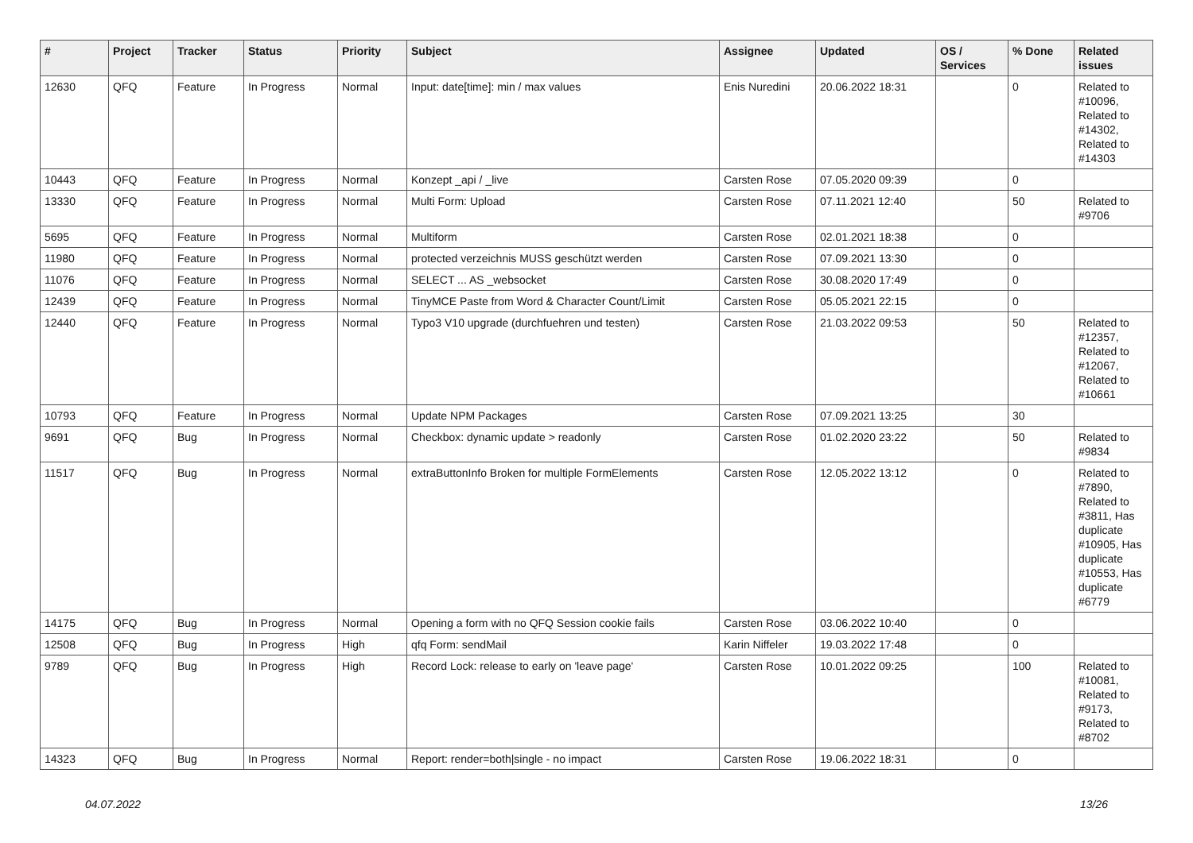| # | Project | Tracker | Status | Priority | Subject | Assignee | Updated | OS / Services | % Done | Related issues |
| --- | --- | --- | --- | --- | --- | --- | --- | --- | --- | --- |
| 12630 | QFQ | Feature | In Progress | Normal | Input: date[time]: min / max values | Enis Nuredini | 20.06.2022 18:31 | | 0 | Related to #10096, Related to #14302, Related to #14303 |
| 10443 | QFQ | Feature | In Progress | Normal | Konzept _api / _live | Carsten Rose | 07.05.2020 09:39 | | 0 | |
| 13330 | QFQ | Feature | In Progress | Normal | Multi Form: Upload | Carsten Rose | 07.11.2021 12:40 | | 50 | Related to #9706 |
| 5695 | QFQ | Feature | In Progress | Normal | Multiform | Carsten Rose | 02.01.2021 18:38 | | 0 | |
| 11980 | QFQ | Feature | In Progress | Normal | protected verzeichnis MUSS geschützt werden | Carsten Rose | 07.09.2021 13:30 | | 0 | |
| 11076 | QFQ | Feature | In Progress | Normal | SELECT ... AS _websocket | Carsten Rose | 30.08.2020 17:49 | | 0 | |
| 12439 | QFQ | Feature | In Progress | Normal | TinyMCE Paste from Word & Character Count/Limit | Carsten Rose | 05.05.2021 22:15 | | 0 | |
| 12440 | QFQ | Feature | In Progress | Normal | Typo3 V10 upgrade (durchfuehren und testen) | Carsten Rose | 21.03.2022 09:53 | | 50 | Related to #12357, Related to #12067, Related to #10661 |
| 10793 | QFQ | Feature | In Progress | Normal | Update NPM Packages | Carsten Rose | 07.09.2021 13:25 | | 30 | |
| 9691 | QFQ | Bug | In Progress | Normal | Checkbox: dynamic update > readonly | Carsten Rose | 01.02.2020 23:22 | | 50 | Related to #9834 |
| 11517 | QFQ | Bug | In Progress | Normal | extraButtonInfo Broken for multiple FormElements | Carsten Rose | 12.05.2022 13:12 | | 0 | Related to #7890, Related to #3811, Has duplicate #10905, Has duplicate #10553, Has duplicate #6779 |
| 14175 | QFQ | Bug | In Progress | Normal | Opening a form with no QFQ Session cookie fails | Carsten Rose | 03.06.2022 10:40 | | 0 | |
| 12508 | QFQ | Bug | In Progress | High | qfq Form: sendMail | Karin Niffeler | 19.03.2022 17:48 | | 0 | |
| 9789 | QFQ | Bug | In Progress | High | Record Lock: release to early on 'leave page' | Carsten Rose | 10.01.2022 09:25 | | 100 | Related to #10081, Related to #9173, Related to #8702 |
| 14323 | QFQ | Bug | In Progress | Normal | Report: render=both/single - no impact | Carsten Rose | 19.06.2022 18:31 | | 0 | |
04.07.2022 13/26